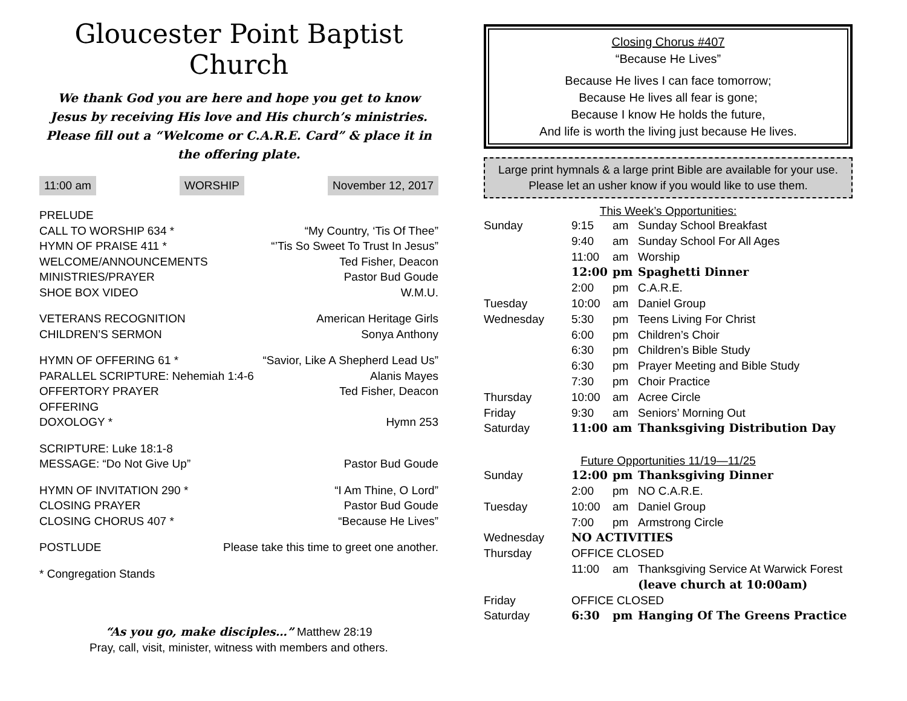Gloucester Point Baptist Church
We thank God you are here and hope you get to know Jesus by receiving His love and His church’s ministries. Please fill out a “Welcome or C.A.R.E. Card” & place it in the offering plate.
11:00 am WORSHIP November 12, 2017
PRELUDE
CALL TO WORSHIP 634 * “My Country, ‘Tis Of Thee”
HYMN OF PRAISE 411 * “’Tis So Sweet To Trust In Jesus”
WELCOME/ANNOUNCEMENTS Ted Fisher, Deacon
MINISTRIES/PRAYER Pastor Bud Goude
SHOE BOX VIDEO W.M.U.
VETERANS RECOGNITION American Heritage Girls
CHILDREN’S SERMON Sonya Anthony
HYMN OF OFFERING 61 * “Savior, Like A Shepherd Lead Us”
PARALLEL SCRIPTURE: Nehemiah 1:4-6 Alanis Mayes
OFFERTORY PRAYER Ted Fisher, Deacon
OFFERING
DOXOLOGY * Hymn 253
SCRIPTURE: Luke 18:1-8
MESSAGE: “Do Not Give Up” Pastor Bud Goude
HYMN OF INVITATION 290 * “I Am Thine, O Lord”
CLOSING PRAYER Pastor Bud Goude
CLOSING CHORUS 407 * “Because He Lives”
POSTLUDE Please take this time to greet one another.
* Congregation Stands
“As you go, make disciples…” Matthew 28:19
Pray, call, visit, minister, witness with members and others.
Closing Chorus #407
“Because He Lives”
Because He lives I can face tomorrow;
Because He lives all fear is gone;
Because I know He holds the future,
And life is worth the living just because He lives.
Large print hymnals & a large print Bible are available for your use. Please let an usher know if you would like to use them.
This Week’s Opportunities:
Sunday 9:15 am Sunday School Breakfast 9:40 am Sunday School For All Ages 11:00 am Worship 12:00 pm Spaghetti Dinner 2:00 pm C.A.R.E. Tuesday 10:00 am Daniel Group Wednesday 5:30 pm Teens Living For Christ 6:00 pm Children’s Choir 6:30 pm Children’s Bible Study 6:30 pm Prayer Meeting and Bible Study 7:30 pm Choir Practice Thursday 10:00 am Acree Circle Friday 9:30 am Seniors’ Morning Out Saturday 11:00 am Thanksgiving Distribution Day
Future Opportunities 11/19—11/25
Sunday 12:00 pm Thanksgiving Dinner 2:00 pm NO C.A.R.E. Tuesday 10:00 am Daniel Group 7:00 pm Armstrong Circle Wednesday NO ACTIVITIES Thursday OFFICE CLOSED 11:00 am Thanksgiving Service At Warwick Forest (leave church at 10:00am) Friday OFFICE CLOSED Saturday 6:30 pm Hanging Of The Greens Practice